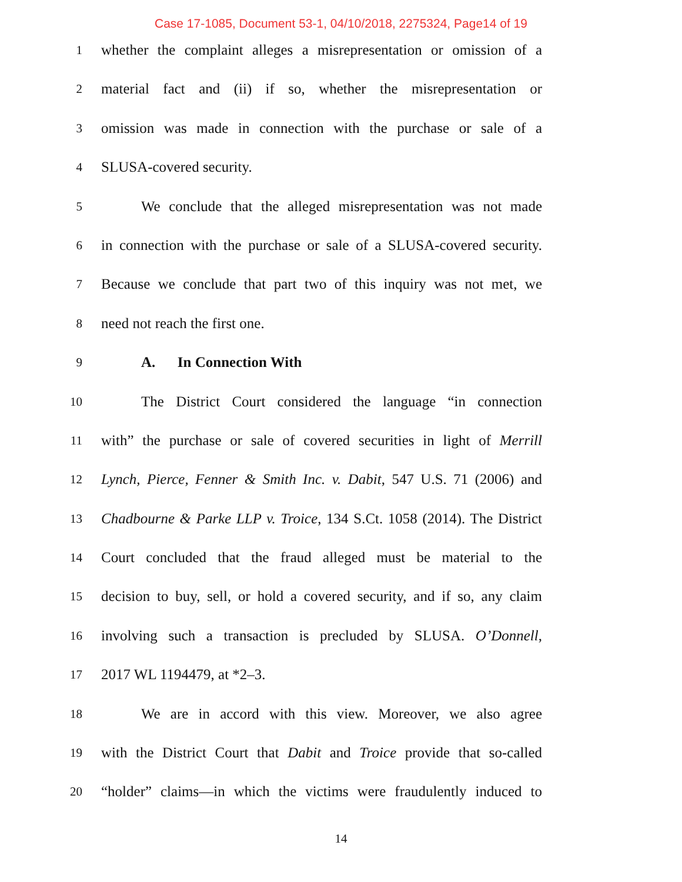Case 17-1085, Document 53-1, 04/10/2018, 2275324, Page14 of 19
1 whether the complaint alleges a misrepresentation or omission of a
2 material fact and (ii) if so, whether the misrepresentation or
3 omission was made in connection with the purchase or sale of a
4 SLUSA-covered security.
5 We conclude that the alleged misrepresentation was not made
6 in connection with the purchase or sale of a SLUSA-covered security.
7 Because we conclude that part two of this inquiry was not met, we
8 need not reach the first one.
9 A. In Connection With
10 The District Court considered the language “in connection
11 with” the purchase or sale of covered securities in light of Merrill
12 Lynch, Pierce, Fenner & Smith Inc. v. Dabit, 547 U.S. 71 (2006) and
13 Chadbourne & Parke LLP v. Troice, 134 S.Ct. 1058 (2014). The District
14 Court concluded that the fraud alleged must be material to the
15 decision to buy, sell, or hold a covered security, and if so, any claim
16 involving such a transaction is precluded by SLUSA. O’Donnell,
17 2017 WL 1194479, at *2–3.
18 We are in accord with this view. Moreover, we also agree
19 with the District Court that Dabit and Troice provide that so-called
20 “holder” claims—in which the victims were fraudulently induced to
14